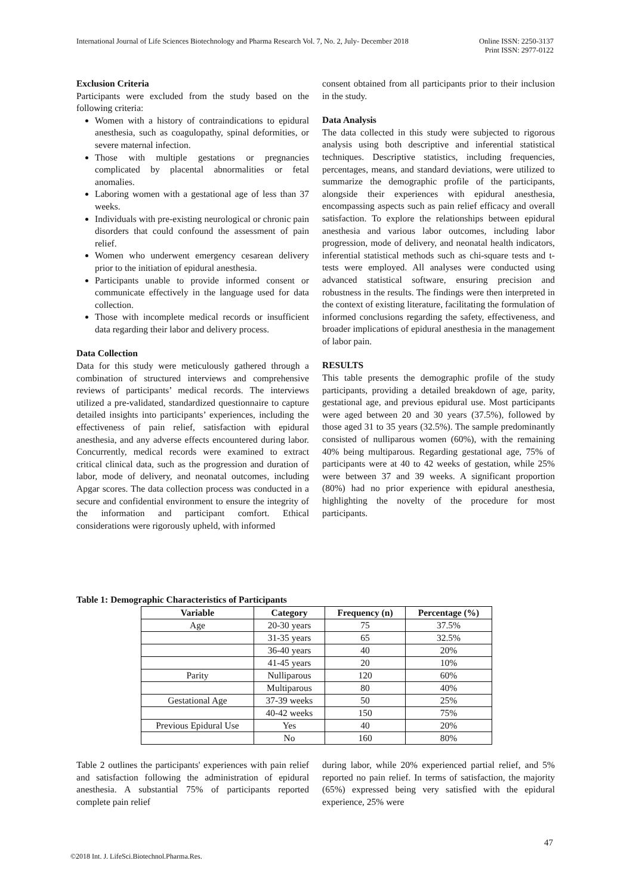International Journal of Life Sciences Biotechnology and Pharma Research Vol. 7, No. 2, July- December 2018 Online ISSN: 2250-3137
Print ISSN: 2977-0122
Exclusion Criteria
Participants were excluded from the study based on the following criteria:
Women with a history of contraindications to epidural anesthesia, such as coagulopathy, spinal deformities, or severe maternal infection.
Those with multiple gestations or pregnancies complicated by placental abnormalities or fetal anomalies.
Laboring women with a gestational age of less than 37 weeks.
Individuals with pre-existing neurological or chronic pain disorders that could confound the assessment of pain relief.
Women who underwent emergency cesarean delivery prior to the initiation of epidural anesthesia.
Participants unable to provide informed consent or communicate effectively in the language used for data collection.
Those with incomplete medical records or insufficient data regarding their labor and delivery process.
Data Collection
Data for this study were meticulously gathered through a combination of structured interviews and comprehensive reviews of participants’ medical records. The interviews utilized a pre-validated, standardized questionnaire to capture detailed insights into participants’ experiences, including the effectiveness of pain relief, satisfaction with epidural anesthesia, and any adverse effects encountered during labor. Concurrently, medical records were examined to extract critical clinical data, such as the progression and duration of labor, mode of delivery, and neonatal outcomes, including Apgar scores. The data collection process was conducted in a secure and confidential environment to ensure the integrity of the information and participant comfort. Ethical considerations were rigorously upheld, with informed
consent obtained from all participants prior to their inclusion in the study.
Data Analysis
The data collected in this study were subjected to rigorous analysis using both descriptive and inferential statistical techniques. Descriptive statistics, including frequencies, percentages, means, and standard deviations, were utilized to summarize the demographic profile of the participants, alongside their experiences with epidural anesthesia, encompassing aspects such as pain relief efficacy and overall satisfaction. To explore the relationships between epidural anesthesia and various labor outcomes, including labor progression, mode of delivery, and neonatal health indicators, inferential statistical methods such as chi-square tests and t-tests were employed. All analyses were conducted using advanced statistical software, ensuring precision and robustness in the results. The findings were then interpreted in the context of existing literature, facilitating the formulation of informed conclusions regarding the safety, effectiveness, and broader implications of epidural anesthesia in the management of labor pain.
RESULTS
This table presents the demographic profile of the study participants, providing a detailed breakdown of age, parity, gestational age, and previous epidural use. Most participants were aged between 20 and 30 years (37.5%), followed by those aged 31 to 35 years (32.5%). The sample predominantly consisted of nulliparous women (60%), with the remaining 40% being multiparous. Regarding gestational age, 75% of participants were at 40 to 42 weeks of gestation, while 25% were between 37 and 39 weeks. A significant proportion (80%) had no prior experience with epidural anesthesia, highlighting the novelty of the procedure for most participants.
Table 1: Demographic Characteristics of Participants
| Variable | Category | Frequency (n) | Percentage (%) |
| --- | --- | --- | --- |
| Age | 20-30 years | 75 | 37.5% |
| | 31-35 years | 65 | 32.5% |
| | 36-40 years | 40 | 20% |
| | 41-45 years | 20 | 10% |
| Parity | Nulliparous | 120 | 60% |
| | Multiparous | 80 | 40% |
| Gestational Age | 37-39 weeks | 50 | 25% |
| | 40-42 weeks | 150 | 75% |
| Previous Epidural Use | Yes | 40 | 20% |
| | No | 160 | 80% |
Table 2 outlines the participants' experiences with pain relief and satisfaction following the administration of epidural anesthesia. A substantial 75% of participants reported complete pain relief
during labor, while 20% experienced partial relief, and 5% reported no pain relief. In terms of satisfaction, the majority (65%) expressed being very satisfied with the epidural experience, 25% were
47
©2018 Int. J. LifeSci.Biotechnol.Pharma.Res.